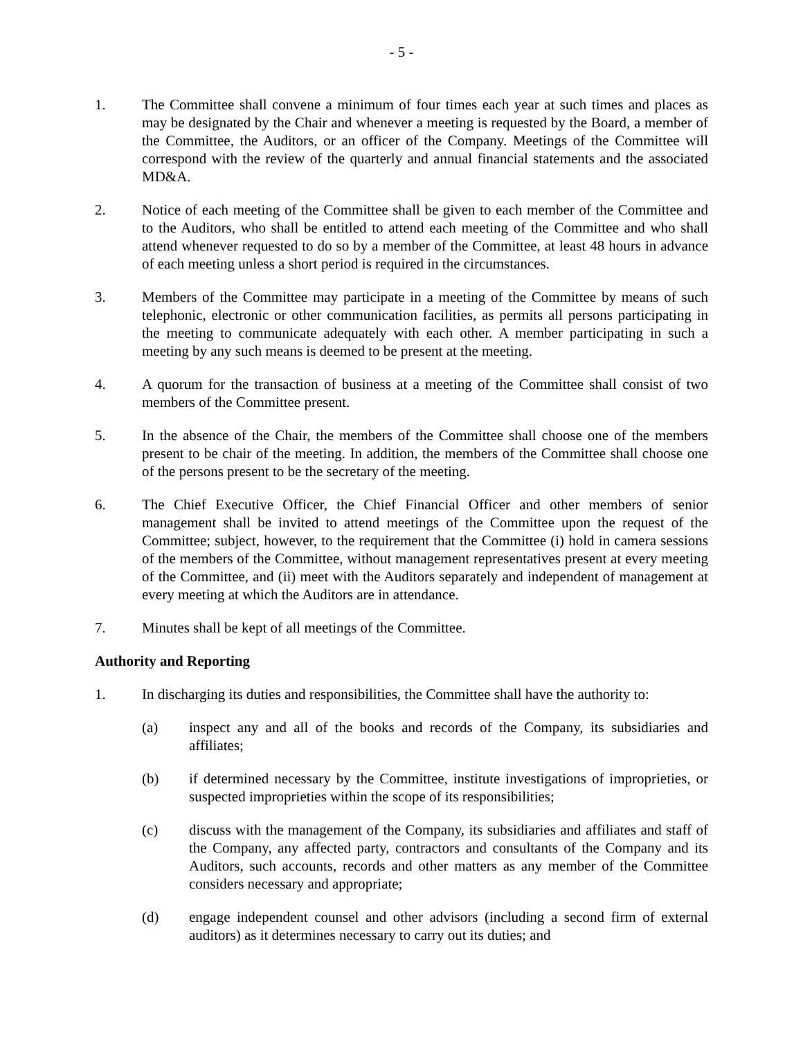- 5 -
1. The Committee shall convene a minimum of four times each year at such times and places as may be designated by the Chair and whenever a meeting is requested by the Board, a member of the Committee, the Auditors, or an officer of the Company. Meetings of the Committee will correspond with the review of the quarterly and annual financial statements and the associated MD&A.
2. Notice of each meeting of the Committee shall be given to each member of the Committee and to the Auditors, who shall be entitled to attend each meeting of the Committee and who shall attend whenever requested to do so by a member of the Committee, at least 48 hours in advance of each meeting unless a short period is required in the circumstances.
3. Members of the Committee may participate in a meeting of the Committee by means of such telephonic, electronic or other communication facilities, as permits all persons participating in the meeting to communicate adequately with each other. A member participating in such a meeting by any such means is deemed to be present at the meeting.
4. A quorum for the transaction of business at a meeting of the Committee shall consist of two members of the Committee present.
5. In the absence of the Chair, the members of the Committee shall choose one of the members present to be chair of the meeting. In addition, the members of the Committee shall choose one of the persons present to be the secretary of the meeting.
6. The Chief Executive Officer, the Chief Financial Officer and other members of senior management shall be invited to attend meetings of the Committee upon the request of the Committee; subject, however, to the requirement that the Committee (i) hold in camera sessions of the members of the Committee, without management representatives present at every meeting of the Committee, and (ii) meet with the Auditors separately and independent of management at every meeting at which the Auditors are in attendance.
7. Minutes shall be kept of all meetings of the Committee.
Authority and Reporting
1. In discharging its duties and responsibilities, the Committee shall have the authority to:
(a) inspect any and all of the books and records of the Company, its subsidiaries and affiliates;
(b) if determined necessary by the Committee, institute investigations of improprieties, or suspected improprieties within the scope of its responsibilities;
(c) discuss with the management of the Company, its subsidiaries and affiliates and staff of the Company, any affected party, contractors and consultants of the Company and its Auditors, such accounts, records and other matters as any member of the Committee considers necessary and appropriate;
(d) engage independent counsel and other advisors (including a second firm of external auditors) as it determines necessary to carry out its duties; and